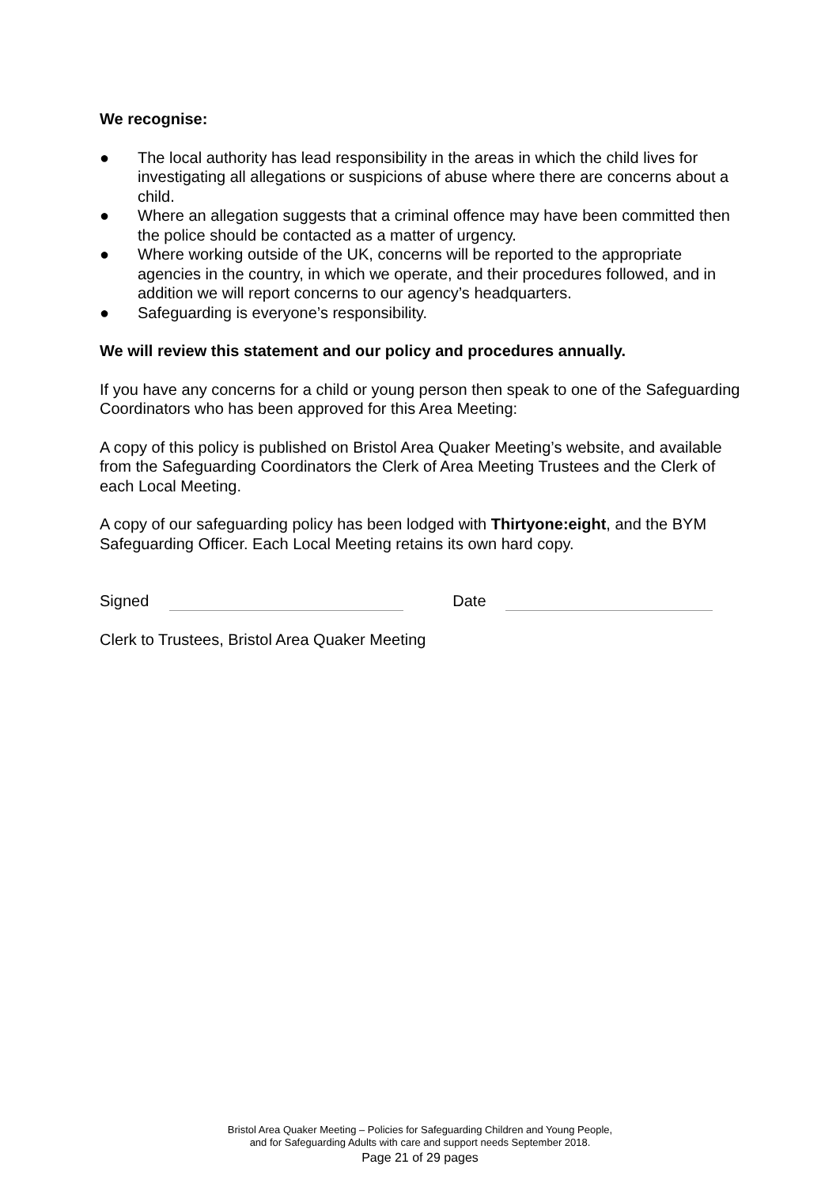We recognise:
● The local authority has lead responsibility in the areas in which the child lives for investigating all allegations or suspicions of abuse where there are concerns about a child.
● Where an allegation suggests that a criminal offence may have been committed then the police should be contacted as a matter of urgency.
● Where working outside of the UK, concerns will be reported to the appropriate agencies in the country, in which we operate, and their procedures followed, and in addition we will report concerns to our agency’s headquarters.
● Safeguarding is everyone’s responsibility.
We will review this statement and our policy and procedures annually.
If you have any concerns for a child or young person then speak to one of the Safeguarding Coordinators who has been approved for this Area Meeting:
A copy of this policy is published on Bristol Area Quaker Meeting’s website, and available from the Safeguarding Coordinators the Clerk of Area Meeting Trustees and the Clerk of each Local Meeting.
A copy of our safeguarding policy has been lodged with Thirtyone:eight, and the BYM Safeguarding Officer. Each Local Meeting retains its own hard copy.
Signed Date
Clerk to Trustees, Bristol Area Quaker Meeting
Bristol Area Quaker Meeting – Policies for Safeguarding Children and Young People,
and for Safeguarding Adults with care and support needs September 2018.
Page 21 of 29 pages